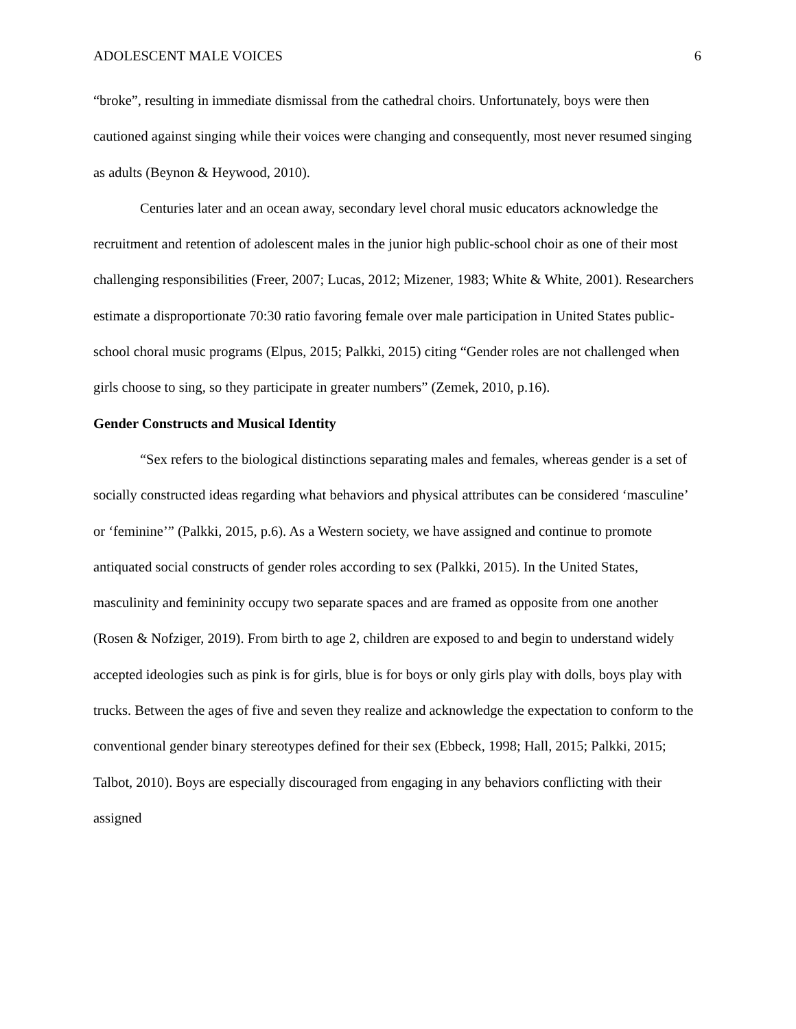ADOLESCENT MALE VOICES 6
“broke”, resulting in immediate dismissal from the cathedral choirs. Unfortunately, boys were then cautioned against singing while their voices were changing and consequently, most never resumed singing as adults (Beynon & Heywood, 2010).
Centuries later and an ocean away, secondary level choral music educators acknowledge the recruitment and retention of adolescent males in the junior high public-school choir as one of their most challenging responsibilities (Freer, 2007; Lucas, 2012; Mizener, 1983; White & White, 2001). Researchers estimate a disproportionate 70:30 ratio favoring female over male participation in United States public-school choral music programs (Elpus, 2015; Palkki, 2015) citing “Gender roles are not challenged when girls choose to sing, so they participate in greater numbers” (Zemek, 2010, p.16).
Gender Constructs and Musical Identity
“Sex refers to the biological distinctions separating males and females, whereas gender is a set of socially constructed ideas regarding what behaviors and physical attributes can be considered ‘masculine’ or ‘feminine’” (Palkki, 2015, p.6). As a Western society, we have assigned and continue to promote antiquated social constructs of gender roles according to sex (Palkki, 2015). In the United States, masculinity and femininity occupy two separate spaces and are framed as opposite from one another (Rosen & Nofziger, 2019). From birth to age 2, children are exposed to and begin to understand widely accepted ideologies such as pink is for girls, blue is for boys or only girls play with dolls, boys play with trucks. Between the ages of five and seven they realize and acknowledge the expectation to conform to the conventional gender binary stereotypes defined for their sex (Ebbeck, 1998; Hall, 2015; Palkki, 2015; Talbot, 2010). Boys are especially discouraged from engaging in any behaviors conflicting with their assigned